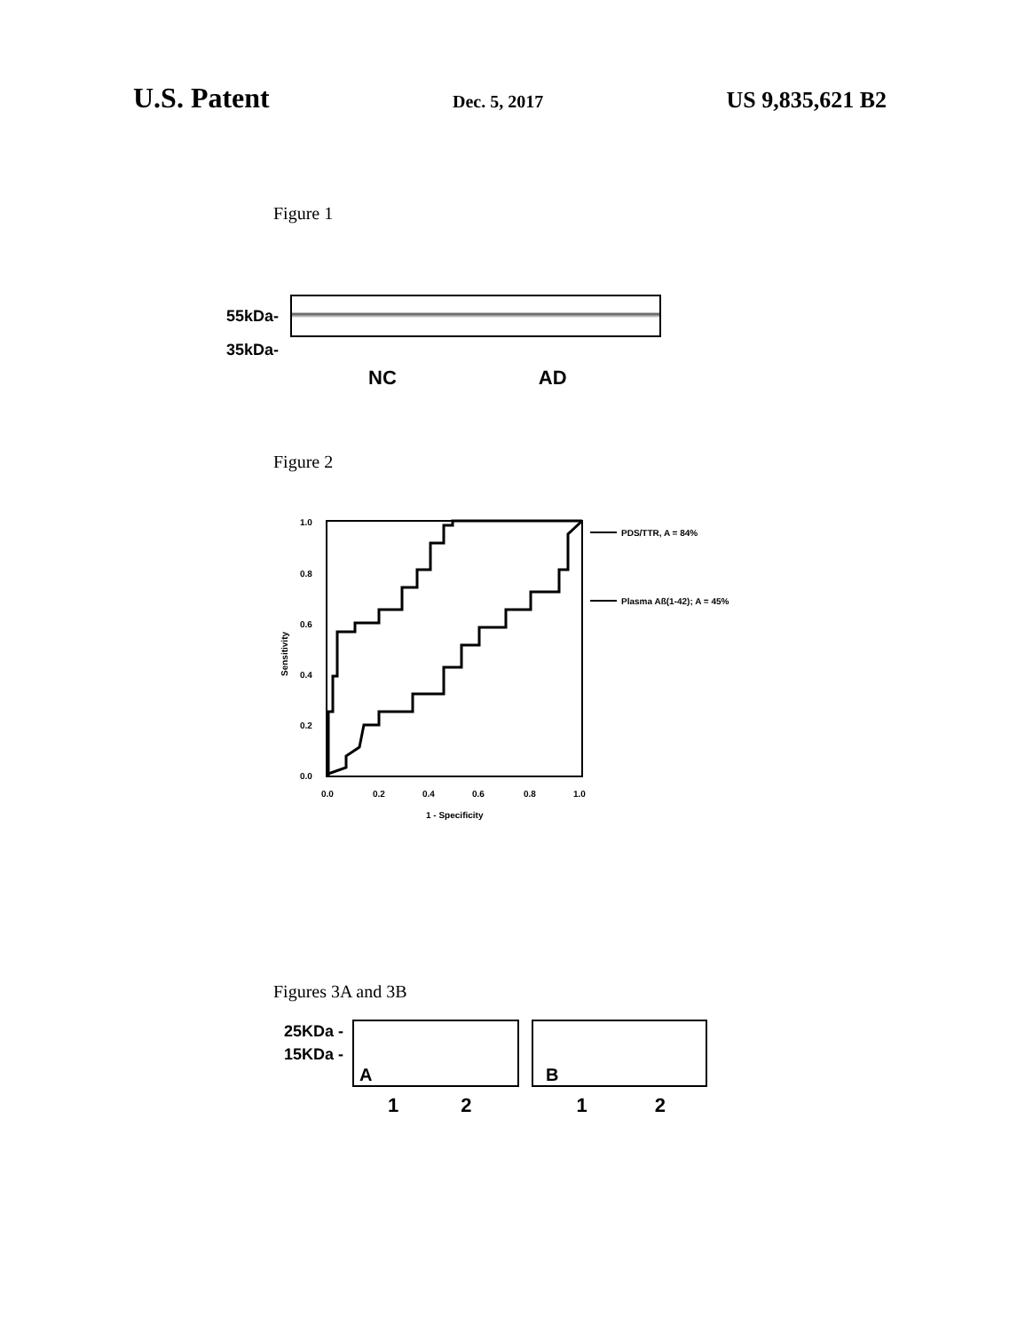U.S. Patent Dec. 5, 2017 US 9,835,621 B2
Figure 1
55kDa-
35kDa-
NC AD
Figure 2
1.0
0.8
0.6
0.4
0.2
0.0
0.0
0.2
0.4
0.6
0.8
1.0
1 - Specificity
Sensitivity
PDS/TTR, A = 84%
Plasma Aß(1-42); A = 45%
Figures 3A and 3B
25KDa -
15KDa -
A
B
1212